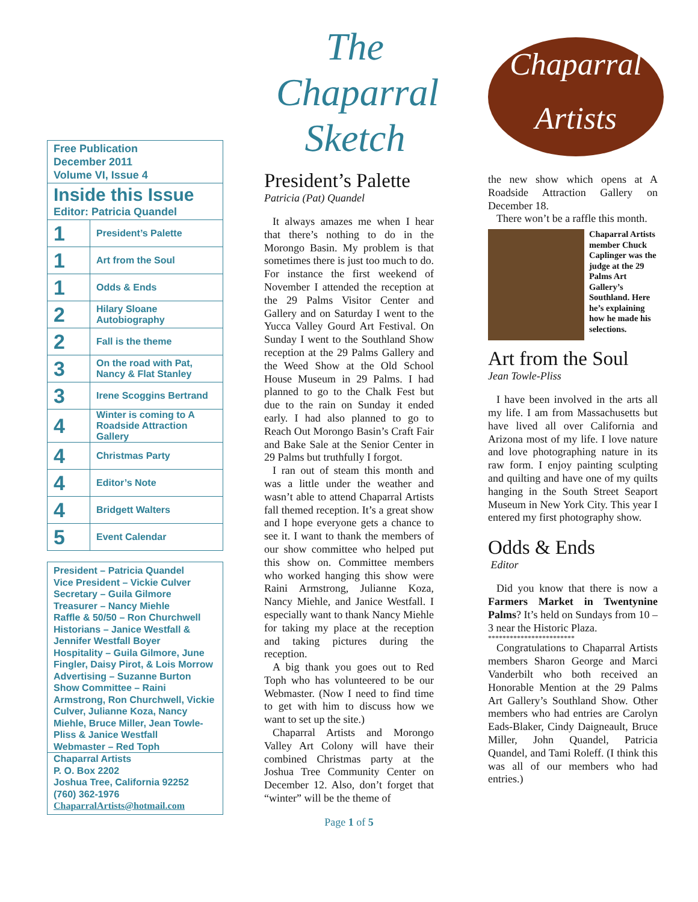Free Publication
December 2011
Volume VI, Issue 4
Inside this Issue
Editor: Patricia Quandel
| 1 | President’s Palette |
| 1 | Art from the Soul |
| 1 | Odds & Ends |
| 2 | Hilary Sloane Autobiography |
| 2 | Fall is the theme |
| 3 | On the road with Pat, Nancy & Flat Stanley |
| 3 | Irene Scoggins Bertrand |
| 4 | Winter is coming to A Roadside Attraction Gallery |
| 4 | Christmas Party |
| 4 | Editor’s Note |
| 4 | Bridgett Walters |
| 5 | Event Calendar |
President – Patricia Quandel
Vice President – Vickie Culver
Secretary – Guila Gilmore
Treasurer – Nancy Miehle
Raffle & 50/50 – Ron Churchwell
Historians – Janice Westfall & Jennifer Westfall Boyer
Hospitality – Guila Gilmore, June Fingler, Daisy Pirot, & Lois Morrow
Advertising – Suzanne Burton
Show Committee – Raini Armstrong, Ron Churchwell, Vickie Culver, Julianne Koza, Nancy Miehle, Bruce Miller, Jean Towle-Pliss & Janice Westfall
Webmaster – Red Toph
Chaparral Artists
P. O. Box 2202
Joshua Tree, California 92252
(760) 362-1976
ChaparralArtists@hotmail.com
The Chaparral Sketch
President’s Palette
Patricia (Pat) Quandel
It always amazes me when I hear that there’s nothing to do in the Morongo Basin. My problem is that sometimes there is just too much to do. For instance the first weekend of November I attended the reception at the 29 Palms Visitor Center and Gallery and on Saturday I went to the Yucca Valley Gourd Art Festival. On Sunday I went to the Southland Show reception at the 29 Palms Gallery and the Weed Show at the Old School House Museum in 29 Palms. I had planned to go to the Chalk Fest but due to the rain on Sunday it ended early. I had also planned to go to Reach Out Morongo Basin’s Craft Fair and Bake Sale at the Senior Center in 29 Palms but truthfully I forgot.
I ran out of steam this month and was a little under the weather and wasn’t able to attend Chaparral Artists fall themed reception. It’s a great show and I hope everyone gets a chance to see it. I want to thank the members of our show committee who helped put this show on. Committee members who worked hanging this show were Raini Armstrong, Julianne Koza, Nancy Miehle, and Janice Westfall. I especially want to thank Nancy Miehle for taking my place at the reception and taking pictures during the reception.
A big thank you goes out to Red Toph who has volunteered to be our Webmaster. (Now I need to find time to get with him to discuss how we want to set up the site.)
Chaparral Artists and Morongo Valley Art Colony will have their combined Christmas party at the Joshua Tree Community Center on December 12. Also, don’t forget that “winter” will be the theme of
Page 1 of 5
Chaparral
Artists
the new show which opens at A Roadside Attraction Gallery on December 18.
There won’t be a raffle this month.
Chaparral Artists member Chuck Caplinger was the judge at the 29 Palms Art Gallery’s Southland. Here he’s explaining how he made his selections.
Art from the Soul
Jean Towle-Pliss
I have been involved in the arts all my life. I am from Massachusetts but have lived all over California and Arizona most of my life. I love nature and love photographing nature in its raw form. I enjoy painting sculpting and quilting and have one of my quilts hanging in the South Street Seaport Museum in New York City. This year I entered my first photography show.
Odds & Ends
Editor
Did you know that there is now a Farmers Market in Twentynine Palms? It’s held on Sundays from 10 – 3 near the Historic Plaza.
************************
Congratulations to Chaparral Artists members Sharon George and Marci Vanderbilt who both received an Honorable Mention at the 29 Palms Art Gallery’s Southland Show. Other members who had entries are Carolyn Eads-Blaker, Cindy Daigneault, Bruce Miller, John Quandel, Patricia Quandel, and Tami Roleff. (I think this was all of our members who had entries.)